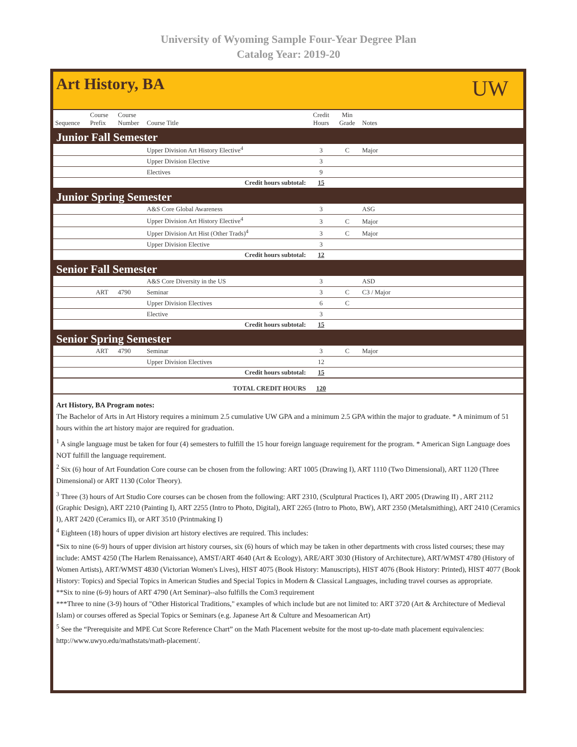University of Wyoming Sample Four-Year Degree Plan
Catalog Year: 2019-20
Art History, BA
UW
| Sequence | Course Prefix | Course Number | Course Title | Credit Hours | Min Grade | Notes |
| --- | --- | --- | --- | --- | --- | --- |
| Junior Fall Semester | | | | | | |
| | | | Upper Division Art History Elective<sup>4</sup> | 3 | C | Major |
| | | | Upper Division Elective | 3 | | |
| | | | Electives | 9 | | |
| Credit hours subtotal: | | | | 15 | | |
| Junior Spring Semester | | | | | | |
| | | | A&S Core Global Awareness | 3 | | ASG |
| | | | Upper Division Art History Elective<sup>4</sup> | 3 | C | Major |
| | | | Upper Division Art Hist (Other Trads)<sup>4</sup> | 3 | C | Major |
| | | | Upper Division Elective | 3 | | |
| Credit hours subtotal: | | | | 12 | | |
| Senior Fall Semester | | | | | | |
| | | | A&S Core Diversity in the US | 3 | | ASD |
| | ART | 4790 | Seminar | 3 | C | C3 / Major |
| | | | Upper Division Electives | 6 | C | |
| | | | Elective | 3 | | |
| Credit hours subtotal: | | | | 15 | | |
| Senior Spring Semester | | | | | | |
| | ART | 4790 | Seminar | 3 | C | Major |
| | | | Upper Division Electives | 12 | | |
| Credit hours subtotal: | | | | 15 | | |
| TOTAL CREDIT HOURS | | | | 120 | | |
Art History, BA Program notes:
The Bachelor of Arts in Art History requires a minimum 2.5 cumulative UW GPA and a minimum 2.5 GPA within the major to graduate. * A minimum of 51 hours within the art history major are required for graduation.
<sup>1</sup> A single language must be taken for four (4) semesters to fulfill the 15 hour foreign language requirement for the program. * American Sign Language does NOT fulfill the language requirement.
<sup>2</sup> Six (6) hour of Art Foundation Core course can be chosen from the following: ART 1005 (Drawing I), ART 1110 (Two Dimensional), ART 1120 (Three Dimensional) or ART 1130 (Color Theory).
<sup>3</sup> Three (3) hours of Art Studio Core courses can be chosen from the following: ART 2310, (Sculptural Practices I), ART 2005 (Drawing II) , ART 2112 (Graphic Design), ART 2210 (Painting I), ART 2255 (Intro to Photo, Digital), ART 2265 (Intro to Photo, BW), ART 2350 (Metalsmithing), ART 2410 (Ceramics I), ART 2420 (Ceramics II), or ART 3510 (Printmaking I)
<sup>4</sup> Eighteen (18) hours of upper division art history electives are required. This includes:
*Six to nine (6-9) hours of upper division art history courses, six (6) hours of which may be taken in other departments with cross listed courses; these may include: AMST 4250 (The Harlem Renaissance), AMST/ART 4640 (Art & Ecology), ARE/ART 3030 (History of Architecture), ART/WMST 4780 (History of Women Artists), ART/WMST 4830 (Victorian Women's Lives), HIST 4075 (Book History: Manuscripts), HIST 4076 (Book History: Printed), HIST 4077 (Book History: Topics) and Special Topics in American Studies and Special Topics in Modern & Classical Languages, including travel courses as appropriate.
**Six to nine (6-9) hours of ART 4790 (Art Seminar)--also fulfills the Com3 requirement
***Three to nine (3-9) hours of "Other Historical Traditions," examples of which include but are not limited to: ART 3720 (Art & Architecture of Medieval Islam) or courses offered as Special Topics or Seminars (e.g. Japanese Art & Culture and Mesoamerican Art)
<sup>5</sup> See the “Prerequisite and MPE Cut Score Reference Chart” on the Math Placement website for the most up-to-date math placement equivalencies: http://www.uwyo.edu/mathstats/math-placement/.